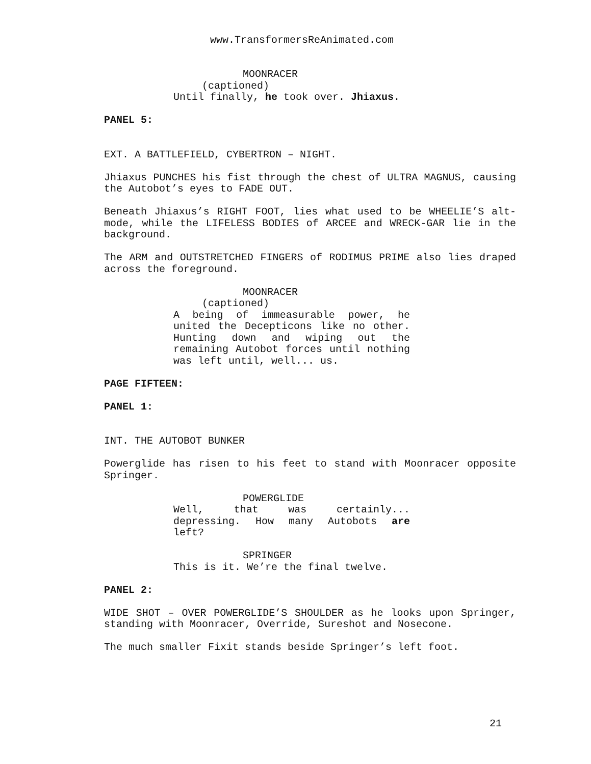www.TransformersReAnimated.com
MOONRACER
(captioned)
Until finally, he took over. Jhiaxus.
PANEL 5:
EXT. A BATTLEFIELD, CYBERTRON – NIGHT.
Jhiaxus PUNCHES his fist through the chest of ULTRA MAGNUS, causing the Autobot’s eyes to FADE OUT.
Beneath Jhiaxus’s RIGHT FOOT, lies what used to be WHEELIE’S alt-mode, while the LIFELESS BODIES of ARCEE and WRECK-GAR lie in the background.
The ARM and OUTSTRETCHED FINGERS of RODIMUS PRIME also lies draped across the foreground.
MOONRACER
(captioned)
A being of immeasurable power, he united the Decepticons like no other. Hunting down and wiping out the remaining Autobot forces until nothing was left until, well... us.
PAGE FIFTEEN:
PANEL 1:
INT. THE AUTOBOT BUNKER
Powerglide has risen to his feet to stand with Moonracer opposite Springer.
POWERGLIDE
Well, that was certainly... depressing. How many Autobots are left?
SPRINGER
This is it. We’re the final twelve.
PANEL 2:
WIDE SHOT – OVER POWERGLIDE’S SHOULDER as he looks upon Springer, standing with Moonracer, Override, Sureshot and Nosecone.
The much smaller Fixit stands beside Springer’s left foot.
21